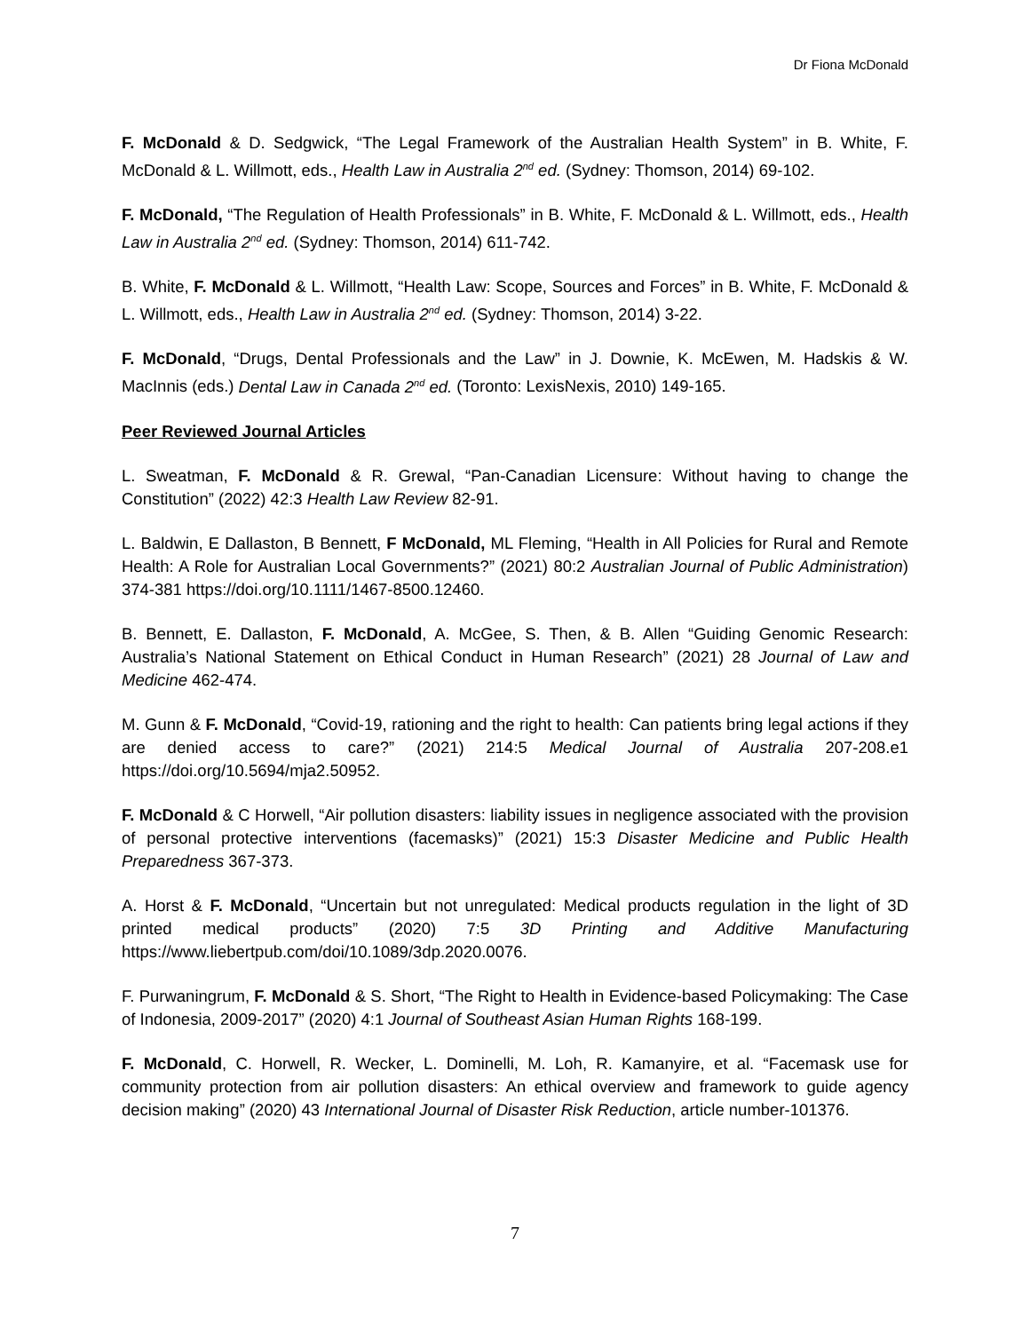Dr Fiona McDonald
F. McDonald & D. Sedgwick, “The Legal Framework of the Australian Health System” in B. White, F. McDonald & L. Willmott, eds., Health Law in Australia 2<sup>nd</sup> ed. (Sydney: Thomson, 2014) 69-102.
F. McDonald, “The Regulation of Health Professionals” in B. White, F. McDonald & L. Willmott, eds., Health Law in Australia 2<sup>nd</sup> ed. (Sydney: Thomson, 2014) 611-742.
B. White, F. McDonald & L. Willmott, “Health Law: Scope, Sources and Forces” in B. White, F. McDonald & L. Willmott, eds., Health Law in Australia 2<sup>nd</sup> ed. (Sydney: Thomson, 2014) 3-22.
F. McDonald, “Drugs, Dental Professionals and the Law” in J. Downie, K. McEwen, M. Hadskis & W. MacInnis (eds.) Dental Law in Canada 2<sup>nd</sup> ed. (Toronto: LexisNexis, 2010) 149-165.
Peer Reviewed Journal Articles
L. Sweatman, F. McDonald & R. Grewal, “Pan-Canadian Licensure: Without having to change the Constitution” (2022) 42:3 Health Law Review 82-91.
L. Baldwin, E Dallaston, B Bennett, F McDonald, ML Fleming, “Health in All Policies for Rural and Remote Health: A Role for Australian Local Governments?” (2021) 80:2 Australian Journal of Public Administration) 374-381 https://doi.org/10.1111/1467-8500.12460.
B. Bennett, E. Dallaston, F. McDonald, A. McGee, S. Then, & B. Allen “Guiding Genomic Research: Australia’s National Statement on Ethical Conduct in Human Research” (2021) 28 Journal of Law and Medicine 462-474.
M. Gunn & F. McDonald, “Covid-19, rationing and the right to health: Can patients bring legal actions if they are denied access to care?” (2021) 214:5 Medical Journal of Australia 207-208.e1 https://doi.org/10.5694/mja2.50952.
F. McDonald & C Horwell, “Air pollution disasters: liability issues in negligence associated with the provision of personal protective interventions (facemasks)” (2021) 15:3 Disaster Medicine and Public Health Preparedness 367-373.
A. Horst & F. McDonald, “Uncertain but not unregulated: Medical products regulation in the light of 3D printed medical products” (2020) 7:5 3D Printing and Additive Manufacturing https://www.liebertpub.com/doi/10.1089/3dp.2020.0076.
F. Purwaningrum, F. McDonald & S. Short, “The Right to Health in Evidence-based Policymaking: The Case of Indonesia, 2009-2017” (2020) 4:1 Journal of Southeast Asian Human Rights 168-199.
F. McDonald, C. Horwell, R. Wecker, L. Dominelli, M. Loh, R. Kamanyire, et al. “Facemask use for community protection from air pollution disasters: An ethical overview and framework to guide agency decision making” (2020) 43 International Journal of Disaster Risk Reduction, article number-101376.
7